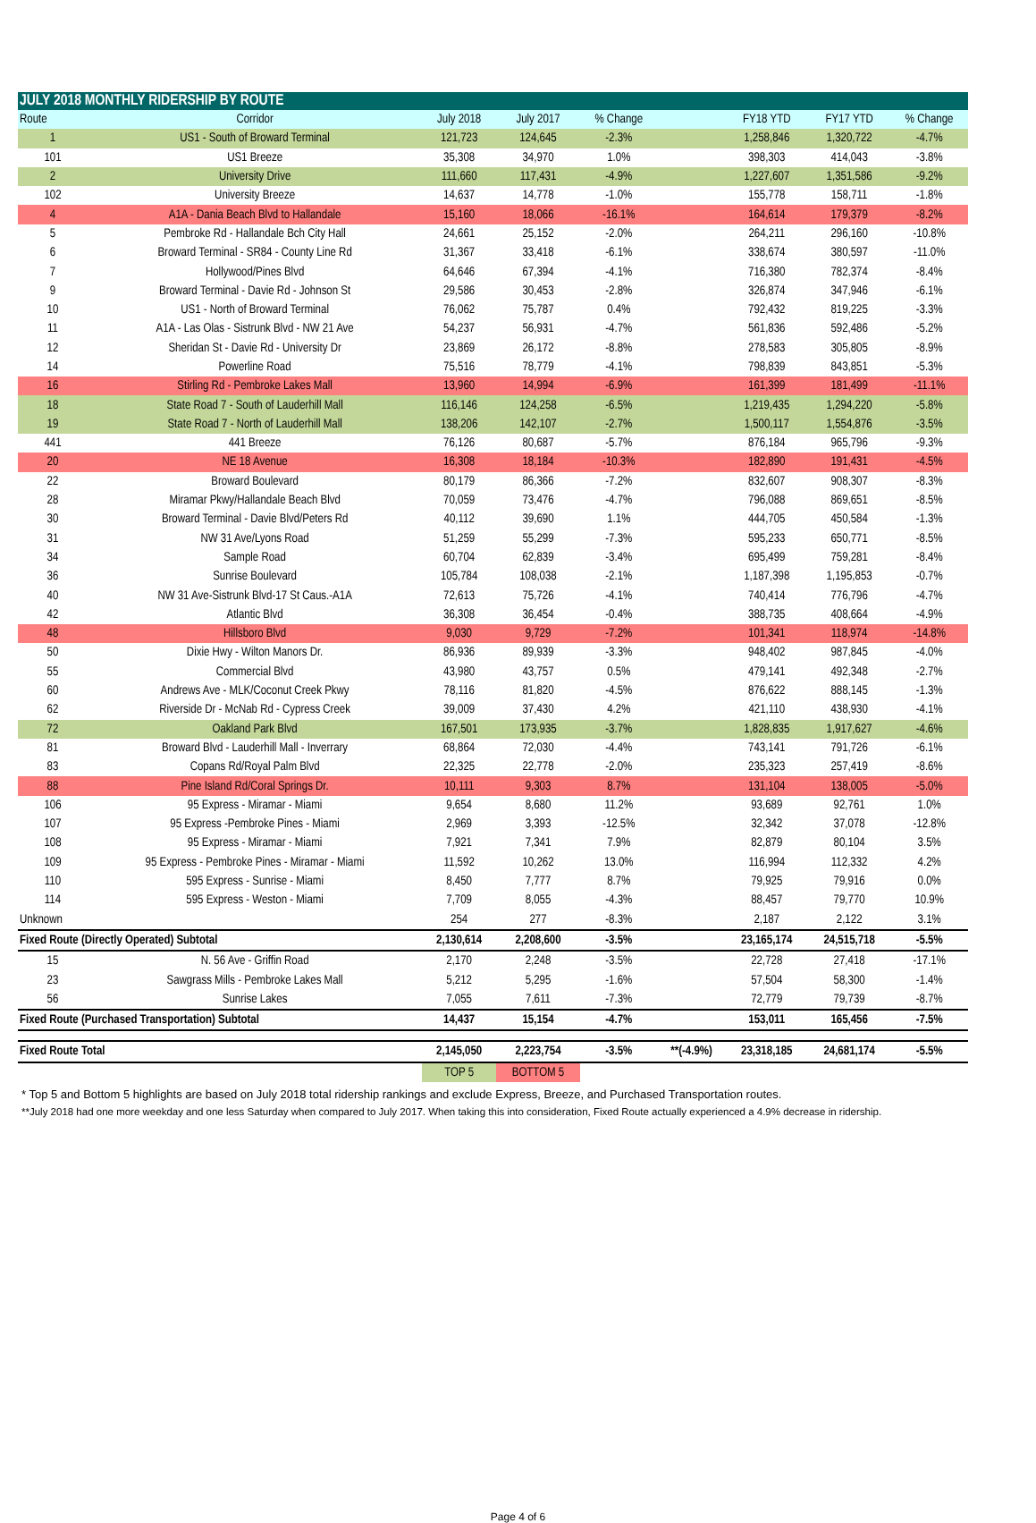| JULY 2018 MONTHLY RIDERSHIP BY ROUTE | | | | | | | | |
| Route | Corridor | July 2018 | July 2017 | % Change | | FY18 YTD | FY17 YTD | % Change |
| 1 | US1 - South of Broward Terminal | 121,723 | 124,645 | -2.3% | | 1,258,846 | 1,320,722 | -4.7% |
| 101 | US1 Breeze | 35,308 | 34,970 | 1.0% | | 398,303 | 414,043 | -3.8% |
| 2 | University Drive | 111,660 | 117,431 | -4.9% | | 1,227,607 | 1,351,586 | -9.2% |
| 102 | University Breeze | 14,637 | 14,778 | -1.0% | | 155,778 | 158,711 | -1.8% |
| 4 | A1A - Dania Beach Blvd to Hallandale | 15,160 | 18,066 | -16.1% | | 164,614 | 179,379 | -8.2% |
| 5 | Pembroke Rd - Hallandale Bch City Hall | 24,661 | 25,152 | -2.0% | | 264,211 | 296,160 | -10.8% |
| 6 | Broward Terminal - SR84 - County Line Rd | 31,367 | 33,418 | -6.1% | | 338,674 | 380,597 | -11.0% |
| 7 | Hollywood/Pines Blvd | 64,646 | 67,394 | -4.1% | | 716,380 | 782,374 | -8.4% |
| 9 | Broward Terminal - Davie Rd - Johnson St | 29,586 | 30,453 | -2.8% | | 326,874 | 347,946 | -6.1% |
| 10 | US1 - North of Broward Terminal | 76,062 | 75,787 | 0.4% | | 792,432 | 819,225 | -3.3% |
| 11 | A1A - Las Olas - Sistrunk Blvd - NW 21 Ave | 54,237 | 56,931 | -4.7% | | 561,836 | 592,486 | -5.2% |
| 12 | Sheridan St - Davie Rd - University Dr | 23,869 | 26,172 | -8.8% | | 278,583 | 305,805 | -8.9% |
| 14 | Powerline Road | 75,516 | 78,779 | -4.1% | | 798,839 | 843,851 | -5.3% |
| 16 | Stirling Rd - Pembroke Lakes Mall | 13,960 | 14,994 | -6.9% | | 161,399 | 181,499 | -11.1% |
| 18 | State Road 7 - South of Lauderhill Mall | 116,146 | 124,258 | -6.5% | | 1,219,435 | 1,294,220 | -5.8% |
| 19 | State Road 7 - North of Lauderhill Mall | 138,206 | 142,107 | -2.7% | | 1,500,117 | 1,554,876 | -3.5% |
| 441 | 441 Breeze | 76,126 | 80,687 | -5.7% | | 876,184 | 965,796 | -9.3% |
| 20 | NE 18 Avenue | 16,308 | 18,184 | -10.3% | | 182,890 | 191,431 | -4.5% |
| 22 | Broward Boulevard | 80,179 | 86,366 | -7.2% | | 832,607 | 908,307 | -8.3% |
| 28 | Miramar Pkwy/Hallandale Beach Blvd | 70,059 | 73,476 | -4.7% | | 796,088 | 869,651 | -8.5% |
| 30 | Broward Terminal - Davie Blvd/Peters Rd | 40,112 | 39,690 | 1.1% | | 444,705 | 450,584 | -1.3% |
| 31 | NW 31 Ave/Lyons Road | 51,259 | 55,299 | -7.3% | | 595,233 | 650,771 | -8.5% |
| 34 | Sample Road | 60,704 | 62,839 | -3.4% | | 695,499 | 759,281 | -8.4% |
| 36 | Sunrise Boulevard | 105,784 | 108,038 | -2.1% | | 1,187,398 | 1,195,853 | -0.7% |
| 40 | NW 31 Ave-Sistrunk Blvd-17 St Caus.-A1A | 72,613 | 75,726 | -4.1% | | 740,414 | 776,796 | -4.7% |
| 42 | Atlantic Blvd | 36,308 | 36,454 | -0.4% | | 388,735 | 408,664 | -4.9% |
| 48 | Hillsboro Blvd | 9,030 | 9,729 | -7.2% | | 101,341 | 118,974 | -14.8% |
| 50 | Dixie Hwy - Wilton Manors Dr. | 86,936 | 89,939 | -3.3% | | 948,402 | 987,845 | -4.0% |
| 55 | Commercial Blvd | 43,980 | 43,757 | 0.5% | | 479,141 | 492,348 | -2.7% |
| 60 | Andrews Ave - MLK/Coconut Creek Pkwy | 78,116 | 81,820 | -4.5% | | 876,622 | 888,145 | -1.3% |
| 62 | Riverside Dr - McNab Rd - Cypress Creek | 39,009 | 37,430 | 4.2% | | 421,110 | 438,930 | -4.1% |
| 72 | Oakland Park Blvd | 167,501 | 173,935 | -3.7% | | 1,828,835 | 1,917,627 | -4.6% |
| 81 | Broward Blvd - Lauderhill Mall - Inverrary | 68,864 | 72,030 | -4.4% | | 743,141 | 791,726 | -6.1% |
| 83 | Copans Rd/Royal Palm Blvd | 22,325 | 22,778 | -2.0% | | 235,323 | 257,419 | -8.6% |
| 88 | Pine Island Rd/Coral Springs Dr. | 10,111 | 9,303 | 8.7% | | 131,104 | 138,005 | -5.0% |
| 106 | 95 Express - Miramar - Miami | 9,654 | 8,680 | 11.2% | | 93,689 | 92,761 | 1.0% |
| 107 | 95 Express -Pembroke Pines - Miami | 2,969 | 3,393 | -12.5% | | 32,342 | 37,078 | -12.8% |
| 108 | 95 Express - Miramar - Miami | 7,921 | 7,341 | 7.9% | | 82,879 | 80,104 | 3.5% |
| 109 | 95 Express - Pembroke Pines - Miramar - Miami | 11,592 | 10,262 | 13.0% | | 116,994 | 112,332 | 4.2% |
| 110 | 595 Express - Sunrise - Miami | 8,450 | 7,777 | 8.7% | | 79,925 | 79,916 | 0.0% |
| 114 | 595 Express - Weston - Miami | 7,709 | 8,055 | -4.3% | | 88,457 | 79,770 | 10.9% |
| Unknown | | 254 | 277 | -8.3% | | 2,187 | 2,122 | 3.1% |
| Fixed Route (Directly Operated) Subtotal | | 2,130,614 | 2,208,600 | -3.5% | | 23,165,174 | 24,515,718 | -5.5% |
| 15 | N. 56 Ave - Griffin Road | 2,170 | 2,248 | -3.5% | | 22,728 | 27,418 | -17.1% |
| 23 | Sawgrass Mills - Pembroke Lakes Mall | 5,212 | 5,295 | -1.6% | | 57,504 | 58,300 | -1.4% |
| 56 | Sunrise Lakes | 7,055 | 7,611 | -7.3% | | 72,779 | 79,739 | -8.7% |
| Fixed Route (Purchased Transportation) Subtotal | | 14,437 | 15,154 | -4.7% | | 153,011 | 165,456 | -7.5% |
| Fixed Route Total | | 2,145,050 | 2,223,754 | -3.5% | **(-4.9%) | 23,318,185 | 24,681,174 | -5.5% |
| | | TOP 5 | BOTTOM 5 | | | | | |
* Top 5 and Bottom 5 highlights are based on July 2018 total ridership rankings and exclude Express, Breeze, and Purchased Transportation routes.
**July 2018 had one more weekday and one less Saturday when compared to July 2017. When taking this into consideration, Fixed Route actually experienced a 4.9% decrease in ridership.
Page 4 of 6